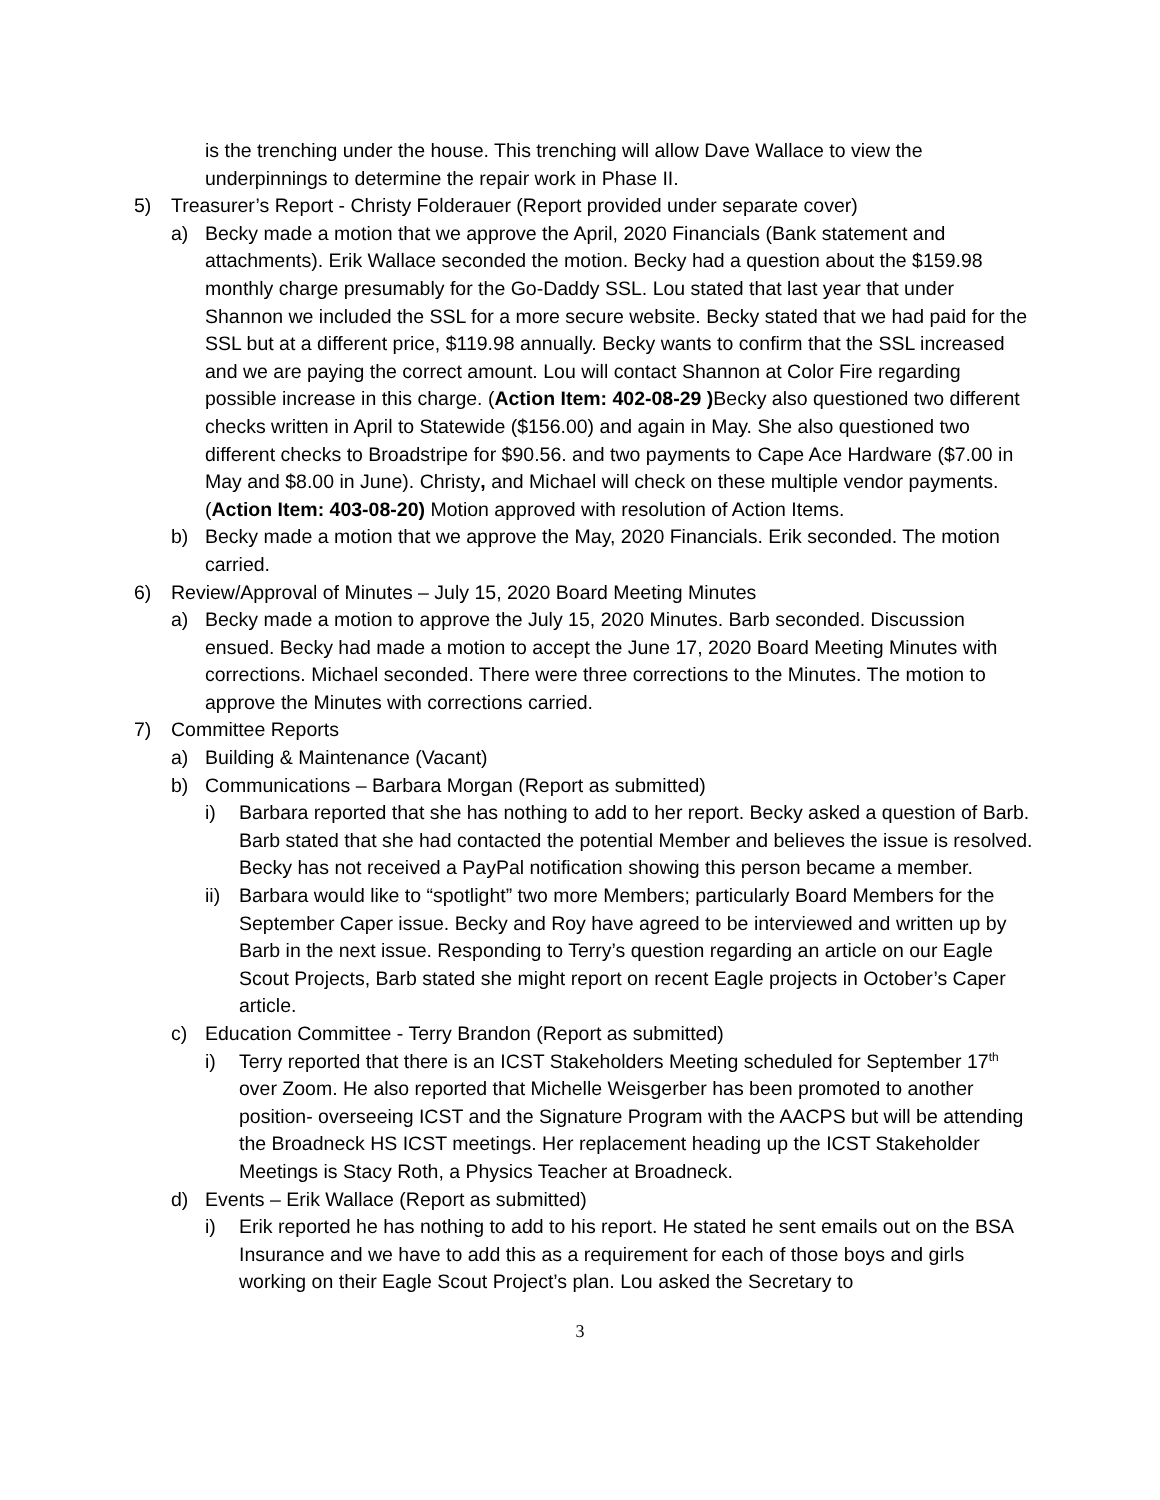is the trenching under the house. This trenching will allow Dave Wallace to view the underpinnings to determine the repair work in Phase II.
5) Treasurer’s Report - Christy Folderauer (Report provided under separate cover)
a) Becky made a motion that we approve the April, 2020 Financials (Bank statement and attachments). Erik Wallace seconded the motion. Becky had a question about the $159.98 monthly charge presumably for the Go-Daddy SSL. Lou stated that last year that under Shannon we included the SSL for a more secure website. Becky stated that we had paid for the SSL but at a different price, $119.98 annually. Becky wants to confirm that the SSL increased and we are paying the correct amount. Lou will contact Shannon at Color Fire regarding possible increase in this charge. (Action Item: 402-08-29 ) Becky also questioned two different checks written in April to Statewide ($156.00) and again in May. She also questioned two different checks to Broadstripe for $90.56. and two payments to Cape Ace Hardware ($7.00 in May and $8.00 in June). Christy, and Michael will check on these multiple vendor payments. (Action Item: 403-08-20) Motion approved with resolution of Action Items.
b) Becky made a motion that we approve the May, 2020 Financials. Erik seconded. The motion carried.
6) Review/Approval of Minutes – July 15, 2020 Board Meeting Minutes
a) Becky made a motion to approve the July 15, 2020 Minutes. Barb seconded. Discussion ensued. Becky had made a motion to accept the June 17, 2020 Board Meeting Minutes with corrections. Michael seconded. There were three corrections to the Minutes. The motion to approve the Minutes with corrections carried.
7) Committee Reports
a) Building & Maintenance (Vacant)
b) Communications – Barbara Morgan (Report as submitted)
i) Barbara reported that she has nothing to add to her report. Becky asked a question of Barb. Barb stated that she had contacted the potential Member and believes the issue is resolved. Becky has not received a PayPal notification showing this person became a member.
ii) Barbara would like to “spotlight” two more Members; particularly Board Members for the September Caper issue. Becky and Roy have agreed to be interviewed and written up by Barb in the next issue. Responding to Terry’s question regarding an article on our Eagle Scout Projects, Barb stated she might report on recent Eagle projects in October’s Caper article.
c) Education Committee - Terry Brandon (Report as submitted)
i) Terry reported that there is an ICST Stakeholders Meeting scheduled for September 17<sup>th</sup> over Zoom. He also reported that Michelle Weisgerber has been promoted to another position- overseeing ICST and the Signature Program with the AACPS but will be attending the Broadneck HS ICST meetings. Her replacement heading up the ICST Stakeholder Meetings is Stacy Roth, a Physics Teacher at Broadneck.
d) Events – Erik Wallace (Report as submitted)
i) Erik reported he has nothing to add to his report. He stated he sent emails out on the BSA Insurance and we have to add this as a requirement for each of those boys and girls working on their Eagle Scout Project’s plan. Lou asked the Secretary to
3